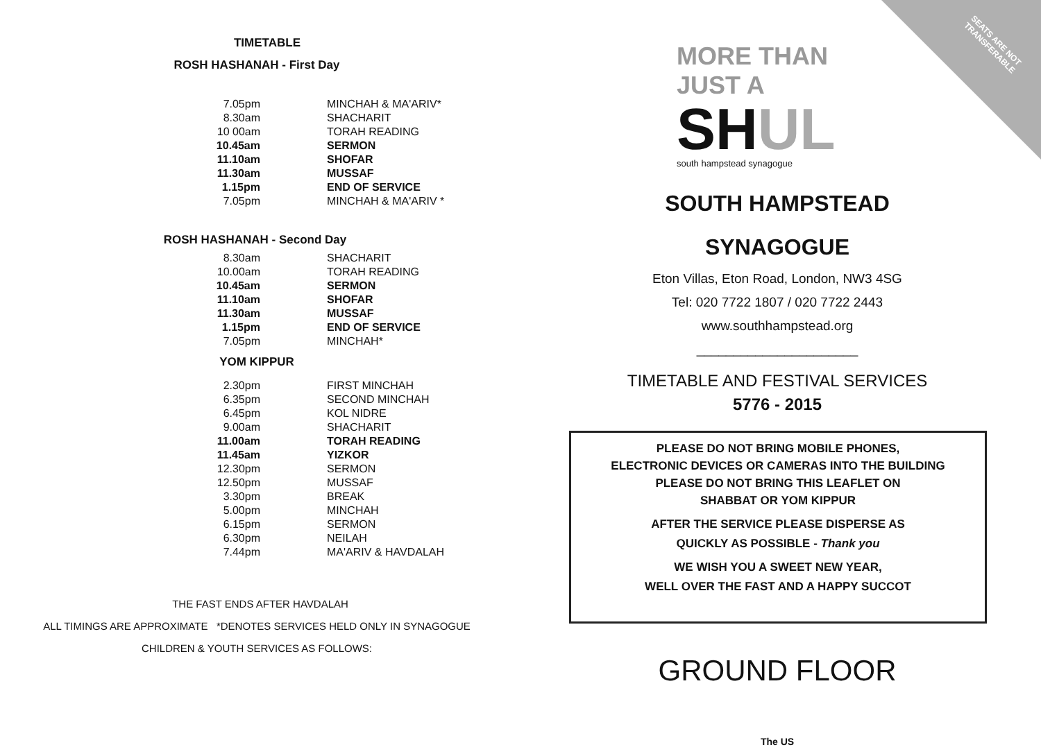SEATS ARE NOT
TRANSFERABLE
TIMETABLE
ROSH HASHANAH - First Day
| 7.05pm | MINCHAH & MA'ARIV* |
| 8.30am | SHACHARIT |
| 10 00am | TORAH READING |
| 10.45am | SERMON |
| 11.10am | SHOFAR |
| 11.30am | MUSSAF |
| 1.15pm | END OF SERVICE |
| 7.05pm | MINCHAH & MA'ARIV * |
ROSH HASHANAH - Second Day
| 8.30am | SHACHARIT |
| 10.00am | TORAH READING |
| 10.45am | SERMON |
| 11.10am | SHOFAR |
| 11.30am | MUSSAF |
| 1.15pm | END OF SERVICE |
| 7.05pm | MINCHAH* |
YOM KIPPUR
| 2.30pm | FIRST MINCHAH |
| 6.35pm | SECOND MINCHAH |
| 6.45pm | KOL NIDRE |
| 9.00am | SHACHARIT |
| 11.00am | TORAH READING |
| 11.45am | YIZKOR |
| 12.30pm | SERMON |
| 12.50pm | MUSSAF |
| 3.30pm | BREAK |
| 5.00pm | MINCHAH |
| 6.15pm | SERMON |
| 6.30pm | NEILAH |
| 7.44pm | MA'ARIV & HAVDALAH |
THE FAST ENDS AFTER HAVDALAH
ALL TIMINGS ARE APPROXIMATE *DENOTES SERVICES HELD ONLY IN SYNAGOGUE
CHILDREN & YOUTH SERVICES AS FOLLOWS:
MORE THAN JUST A
SH UL
south hampstead synagogue
SOUTH HAMPSTEAD
SYNAGOGUE
Eton Villas, Eton Road, London, NW3 4SG
Tel: 020 7722 1807 / 020 7722 2443
www.southhampstead.org
______________________
TIMETABLE AND FESTIVAL SERVICES
5776 - 2015
PLEASE DO NOT BRING MOBILE PHONES,
ELECTRONIC DEVICES OR CAMERAS INTO THE BUILDING
PLEASE DO NOT BRING THIS LEAFLET ON
SHABBAT OR YOM KIPPUR
AFTER THE SERVICE PLEASE DISPERSE AS
QUICKLY AS POSSIBLE - Thank you
WE WISH YOU A SWEET NEW YEAR,
WELL OVER THE FAST AND A HAPPY SUCCOT
GROUND FLOOR
The US